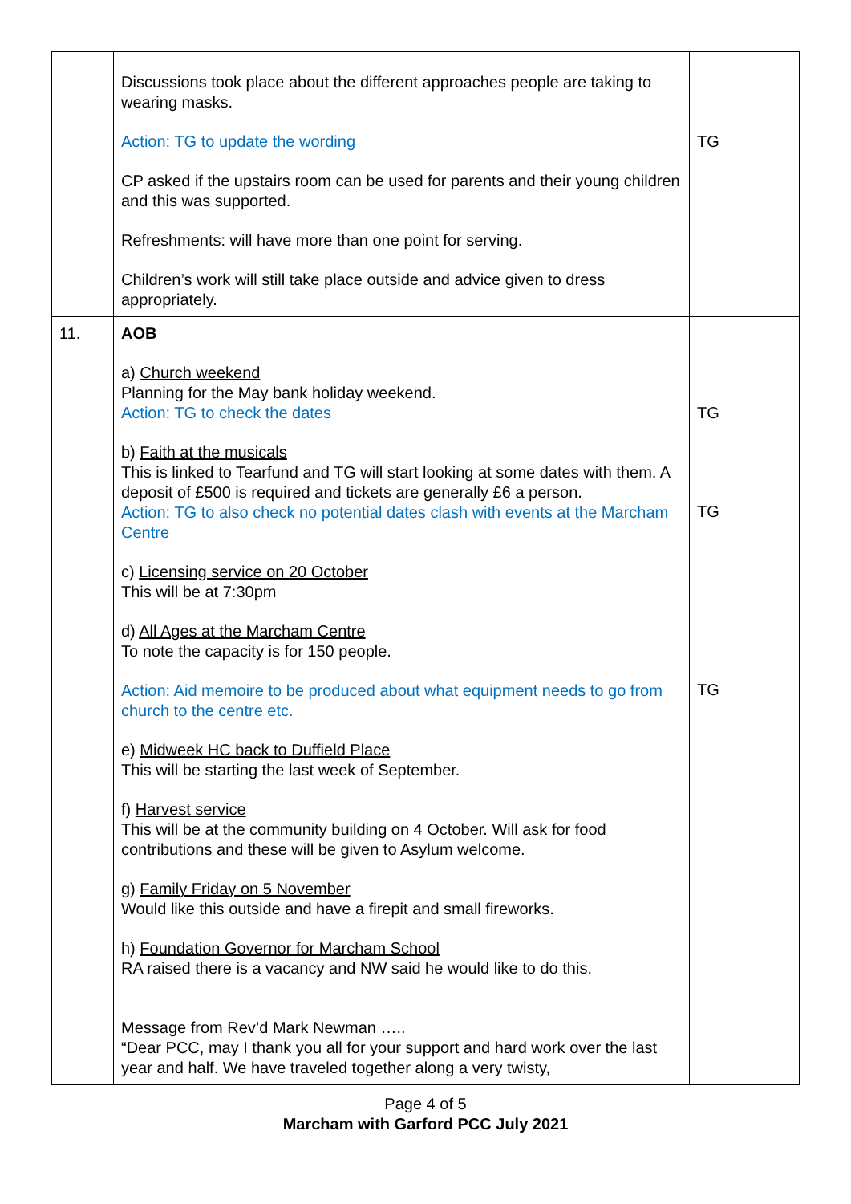| | Discussions took place about the different approaches people are taking to wearing masks. Action: TG to update the wording CP asked if the upstairs room can be used for parents and their young children and this was supported. Refreshments: will have more than one point for serving. Children’s work will still take place outside and advice given to dress appropriately. | TG |
| 11. | AOB a) Church weekend Planning for the May bank holiday weekend. Action: TG to check the dates b) Faith at the musicals This is linked to Tearfund and TG will start looking at some dates with them. A deposit of £500 is required and tickets are generally £6 a person. Action: TG to also check no potential dates clash with events at the Marcham Centre c) Licensing service on 20 October This will be at 7:30pm d) All Ages at the Marcham Centre To note the capacity is for 150 people. Action: Aid memoire to be produced about what equipment needs to go from church to the centre etc. e) Midweek HC back to Duffield Place This will be starting the last week of September. f) Harvest service This will be at the community building on 4 October. Will ask for food contributions and these will be given to Asylum welcome. g) Family Friday on 5 November Would like this outside and have a firepit and small fireworks. h) Foundation Governor for Marcham School RA raised there is a vacancy and NW said he would like to do this. Message from Rev’d Mark Newman ….. “Dear PCC, may I thank you all for your support and hard work over the last year and half. We have traveled together along a very twisty, | TG TG TG |
Page 4 of 5
Marcham with Garford PCC July 2021